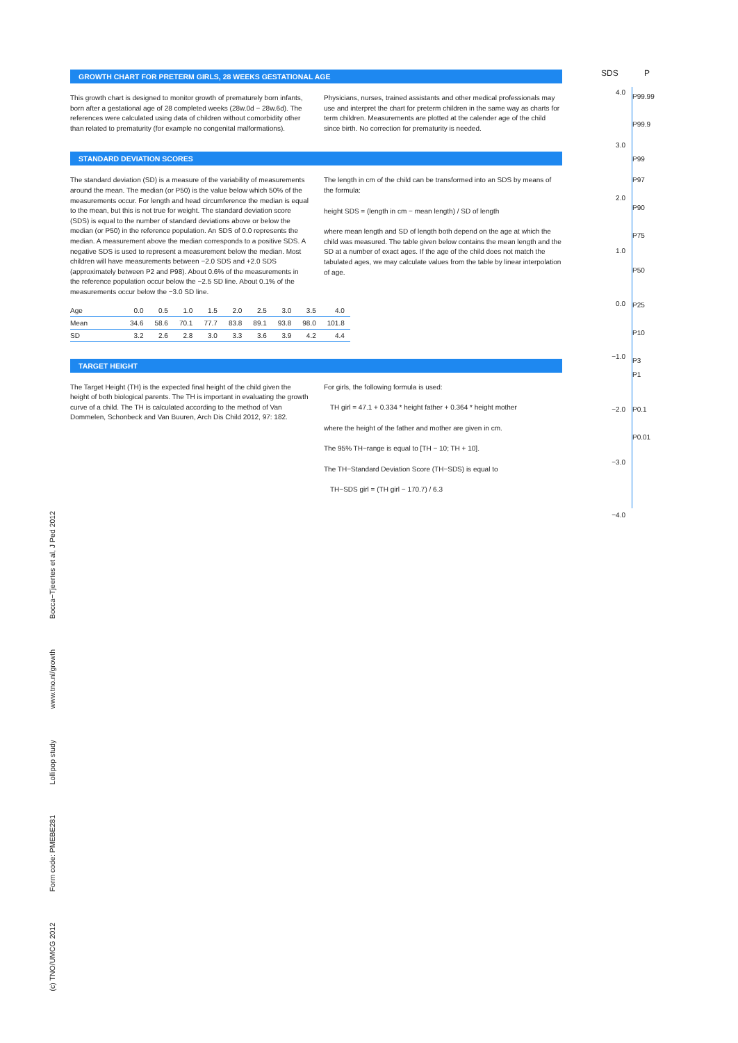GROWTH CHART FOR PRETERM GIRLS, 28 WEEKS GESTATIONAL AGE
This growth chart is designed to monitor growth of prematurely born infants, born after a gestational age of 28 completed weeks (28w.0d − 28w.6d). The references were calculated using data of children without comorbidity other than related to prematurity (for example no congenital malformations).
Physicians, nurses, trained assistants and other medical professionals may use and interpret the chart for preterm children in the same way as charts for term children. Measurements are plotted at the calender age of the child since birth. No correction for prematurity is needed.
STANDARD DEVIATION SCORES
The standard deviation (SD) is a measure of the variability of measurements around the mean. The median (or P50) is the value below which 50% of the measurements occur. For length and head circumference the median is equal to the mean, but this is not true for weight. The standard deviation score (SDS) is equal to the number of standard deviations above or below the median (or P50) in the reference population. An SDS of 0.0 represents the median. A measurement above the median corresponds to a positive SDS. A negative SDS is used to represent a measurement below the median. Most children will have measurements between −2.0 SDS and +2.0 SDS (approximately between P2 and P98). About 0.6% of the measurements in the reference population occur below the −2.5 SD line. About 0.1% of the measurements occur below the −3.0 SD line.
The length in cm of the child can be transformed into an SDS by means of the formula:
height SDS = (length in cm − mean length) / SD of length
where mean length and SD of length both depend on the age at which the child was measured. The table given below contains the mean length and the SD at a number of exact ages. If the age of the child does not match the tabulated ages, we may calculate values from the table by linear interpolation of age.
| Age | 0.0 | 0.5 | 1.0 | 1.5 | 2.0 | 2.5 | 3.0 | 3.5 | 4.0 |
| --- | --- | --- | --- | --- | --- | --- | --- | --- | --- |
| Mean | 34.6 | 58.6 | 70.1 | 77.7 | 83.8 | 89.1 | 93.8 | 98.0 | 101.8 |
| SD | 3.2 | 2.6 | 2.8 | 3.0 | 3.3 | 3.6 | 3.9 | 4.2 | 4.4 |
TARGET HEIGHT
The Target Height (TH) is the expected final height of the child given the height of both biological parents. The TH is important in evaluating the growth curve of a child. The TH is calculated according to the method of Van Dommelen, Schonbeck and Van Buuren, Arch Dis Child 2012, 97: 182.
For girls, the following formula is used:
TH girl = 47.1 + 0.334 * height father + 0.364 * height mother
where the height of the father and mother are given in cm.
The 95% TH−range is equal to [TH − 10; TH + 10].
The TH−Standard Deviation Score (TH−SDS) is equal to
TH−SDS girl = (TH girl − 170.7) / 6.3
SDS P
4.0
3.0
2.0
1.0
0.0
−1.0
−2.0
−3.0
−4.0
P99.99
P99.9
P99
P97
P90
P75
P50
P25
P10
P3
P1
P0.1
P0.01
Bocca−Tjeertes et al, J Ped 2012
www.tno.nl/growth
Lollipop study
Form code: PMEBE281
(c) TNO/UMCG 2012